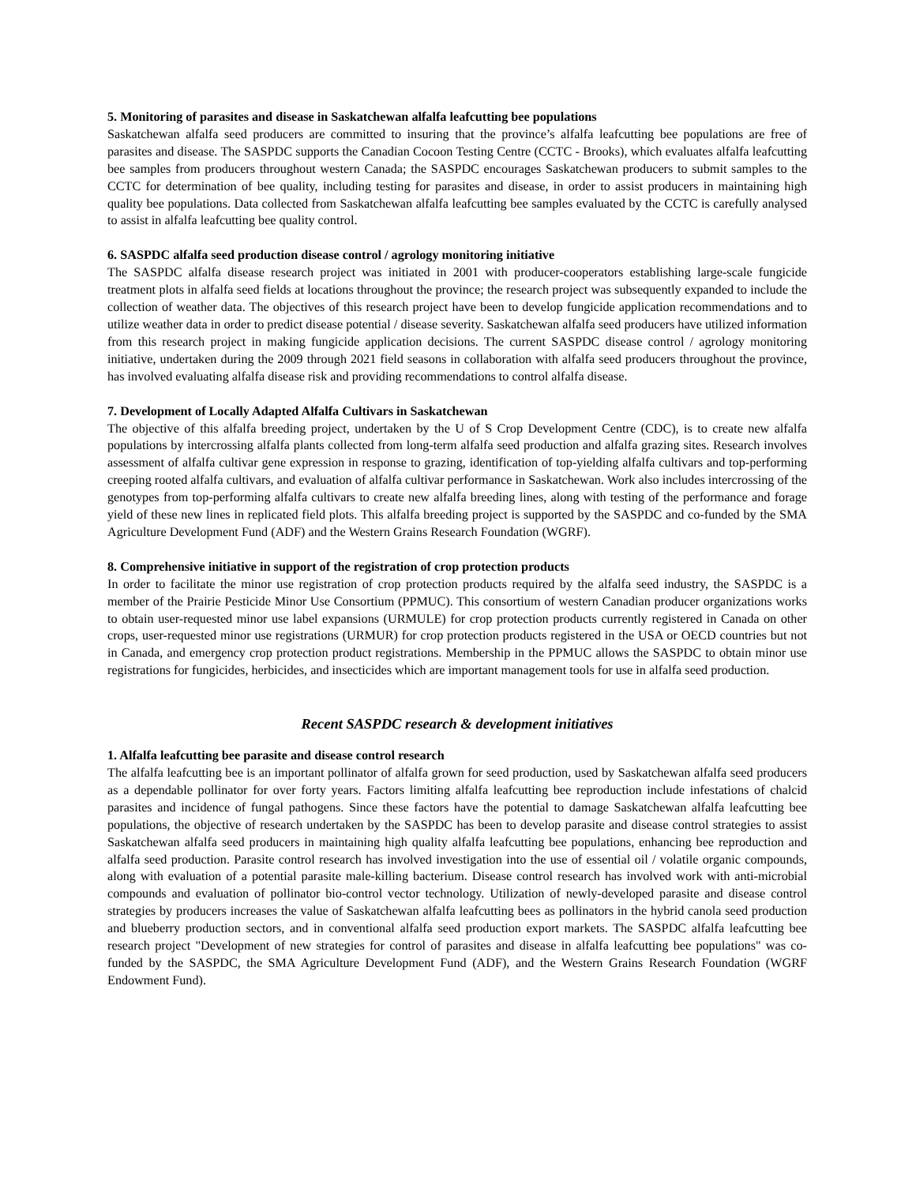5. Monitoring of parasites and disease in Saskatchewan alfalfa leafcutting bee populations
Saskatchewan alfalfa seed producers are committed to insuring that the province’s alfalfa leafcutting bee populations are free of parasites and disease. The SASPDC supports the Canadian Cocoon Testing Centre (CCTC - Brooks), which evaluates alfalfa leafcutting bee samples from producers throughout western Canada; the SASPDC encourages Saskatchewan producers to submit samples to the CCTC for determination of bee quality, including testing for parasites and disease, in order to assist producers in maintaining high quality bee populations. Data collected from Saskatchewan alfalfa leafcutting bee samples evaluated by the CCTC is carefully analysed to assist in alfalfa leafcutting bee quality control.
6. SASPDC alfalfa seed production disease control / agrology monitoring initiative
The SASPDC alfalfa disease research project was initiated in 2001 with producer-cooperators establishing large-scale fungicide treatment plots in alfalfa seed fields at locations throughout the province; the research project was subsequently expanded to include the collection of weather data. The objectives of this research project have been to develop fungicide application recommendations and to utilize weather data in order to predict disease potential / disease severity. Saskatchewan alfalfa seed producers have utilized information from this research project in making fungicide application decisions. The current SASPDC disease control / agrology monitoring initiative, undertaken during the 2009 through 2021 field seasons in collaboration with alfalfa seed producers throughout the province, has involved evaluating alfalfa disease risk and providing recommendations to control alfalfa disease.
7. Development of Locally Adapted Alfalfa Cultivars in Saskatchewan
The objective of this alfalfa breeding project, undertaken by the U of S Crop Development Centre (CDC), is to create new alfalfa populations by intercrossing alfalfa plants collected from long-term alfalfa seed production and alfalfa grazing sites. Research involves assessment of alfalfa cultivar gene expression in response to grazing, identification of top-yielding alfalfa cultivars and top-performing creeping rooted alfalfa cultivars, and evaluation of alfalfa cultivar performance in Saskatchewan. Work also includes intercrossing of the genotypes from top-performing alfalfa cultivars to create new alfalfa breeding lines, along with testing of the performance and forage yield of these new lines in replicated field plots. This alfalfa breeding project is supported by the SASPDC and co-funded by the SMA Agriculture Development Fund (ADF) and the Western Grains Research Foundation (WGRF).
8. Comprehensive initiative in support of the registration of crop protection products
In order to facilitate the minor use registration of crop protection products required by the alfalfa seed industry, the SASPDC is a member of the Prairie Pesticide Minor Use Consortium (PPMUC). This consortium of western Canadian producer organizations works to obtain user-requested minor use label expansions (URMULE) for crop protection products currently registered in Canada on other crops, user-requested minor use registrations (URMUR) for crop protection products registered in the USA or OECD countries but not in Canada, and emergency crop protection product registrations. Membership in the PPMUC allows the SASPDC to obtain minor use registrations for fungicides, herbicides, and insecticides which are important management tools for use in alfalfa seed production.
Recent SASPDC research & development initiatives
1. Alfalfa leafcutting bee parasite and disease control research
The alfalfa leafcutting bee is an important pollinator of alfalfa grown for seed production, used by Saskatchewan alfalfa seed producers as a dependable pollinator for over forty years. Factors limiting alfalfa leafcutting bee reproduction include infestations of chalcid parasites and incidence of fungal pathogens. Since these factors have the potential to damage Saskatchewan alfalfa leafcutting bee populations, the objective of research undertaken by the SASPDC has been to develop parasite and disease control strategies to assist Saskatchewan alfalfa seed producers in maintaining high quality alfalfa leafcutting bee populations, enhancing bee reproduction and alfalfa seed production. Parasite control research has involved investigation into the use of essential oil / volatile organic compounds, along with evaluation of a potential parasite male-killing bacterium. Disease control research has involved work with anti-microbial compounds and evaluation of pollinator bio-control vector technology. Utilization of newly-developed parasite and disease control strategies by producers increases the value of Saskatchewan alfalfa leafcutting bees as pollinators in the hybrid canola seed production and blueberry production sectors, and in conventional alfalfa seed production export markets. The SASPDC alfalfa leafcutting bee research project "Development of new strategies for control of parasites and disease in alfalfa leafcutting bee populations" was co-funded by the SASPDC, the SMA Agriculture Development Fund (ADF), and the Western Grains Research Foundation (WGRF Endowment Fund).